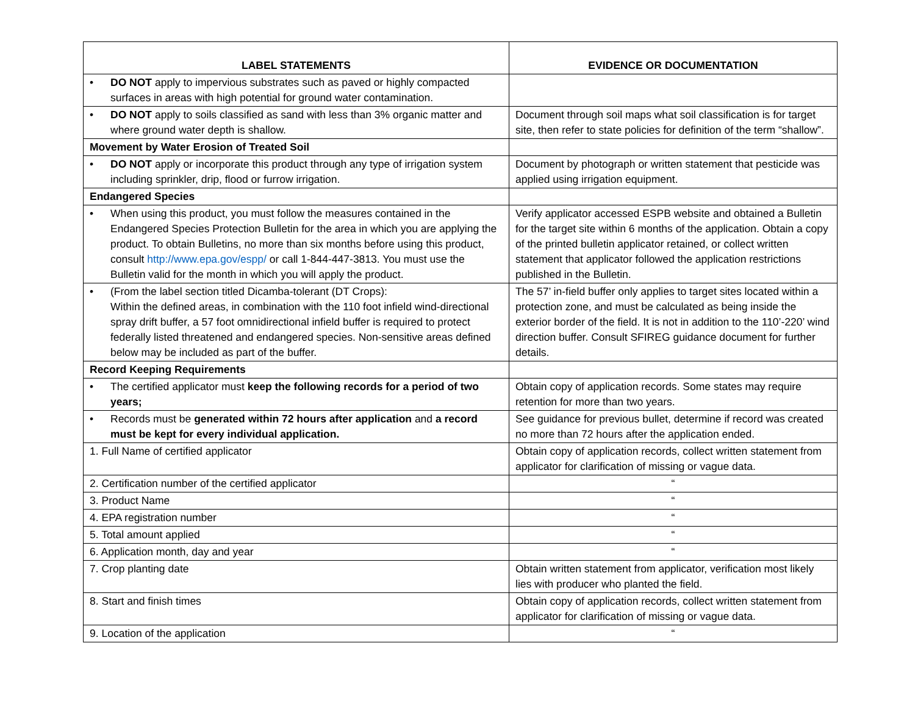| LABEL STATEMENTS | EVIDENCE OR DOCUMENTATION |
| --- | --- |
| • DO NOT apply to impervious substrates such as paved or highly compacted surfaces in areas with high potential for ground water contamination. | |
| • DO NOT apply to soils classified as sand with less than 3% organic matter and where ground water depth is shallow. | Document through soil maps what soil classification is for target site, then refer to state policies for definition of the term “shallow”. |
| Movement by Water Erosion of Treated Soil | |
| • DO NOT apply or incorporate this product through any type of irrigation system including sprinkler, drip, flood or furrow irrigation. | Document by photograph or written statement that pesticide was applied using irrigation equipment. |
| Endangered Species | |
| • When using this product, you must follow the measures contained in the Endangered Species Protection Bulletin for the area in which you are applying the product. To obtain Bulletins, no more than six months before using this product, consult http://www.epa.gov/espp/ or call 1-844-447-3813. You must use the Bulletin valid for the month in which you will apply the product. | Verify applicator accessed ESPB website and obtained a Bulletin for the target site within 6 months of the application. Obtain a copy of the printed bulletin applicator retained, or collect written statement that applicator followed the application restrictions published in the Bulletin. |
| • (From the label section titled Dicamba-tolerant (DT Crops): Within the defined areas, in combination with the 110 foot infield wind-directional spray drift buffer, a 57 foot omnidirectional infield buffer is required to protect federally listed threatened and endangered species. Non-sensitive areas defined below may be included as part of the buffer. | The 57’ in-field buffer only applies to target sites located within a protection zone, and must be calculated as being inside the exterior border of the field. It is not in addition to the 110’-220’ wind direction buffer. Consult SFIREG guidance document for further details. |
| Record Keeping Requirements | |
| • The certified applicator must keep the following records for a period of two years; | Obtain copy of application records. Some states may require retention for more than two years. |
| • Records must be generated within 72 hours after application and a record must be kept for every individual application. | See guidance for previous bullet, determine if record was created no more than 72 hours after the application ended. |
| 1. Full Name of certified applicator | Obtain copy of application records, collect written statement from applicator for clarification of missing or vague data. |
| 2. Certification number of the certified applicator | “ |
| 3. Product Name | “ |
| 4. EPA registration number | “ |
| 5. Total amount applied | “ |
| 6. Application month, day and year | “ |
| 7. Crop planting date | Obtain written statement from applicator, verification most likely lies with producer who planted the field. |
| 8. Start and finish times | Obtain copy of application records, collect written statement from applicator for clarification of missing or vague data. |
| 9. Location of the application | “ |